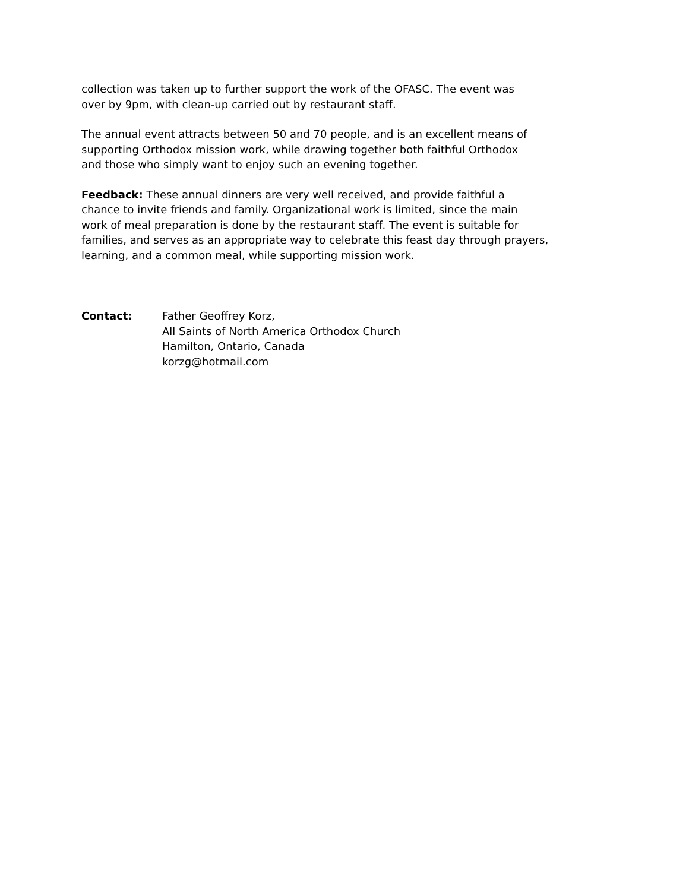collection was taken up to further support the work of the OFASC. The event was
over by 9pm, with clean-up carried out by restaurant staff.
The annual event attracts between 50 and 70 people, and is an excellent means of
supporting Orthodox mission work, while drawing together both faithful Orthodox
and those who simply want to enjoy such an evening together.
Feedback: These annual dinners are very well received, and provide faithful a
chance to invite friends and family. Organizational work is limited, since the main
work of meal preparation is done by the restaurant staff. The event is suitable for
families, and serves as an appropriate way to celebrate this feast day through prayers,
learning, and a common meal, while supporting mission work.
Contact: Father Geoffrey Korz,
All Saints of North America Orthodox Church
Hamilton, Ontario, Canada
korzg@hotmail.com